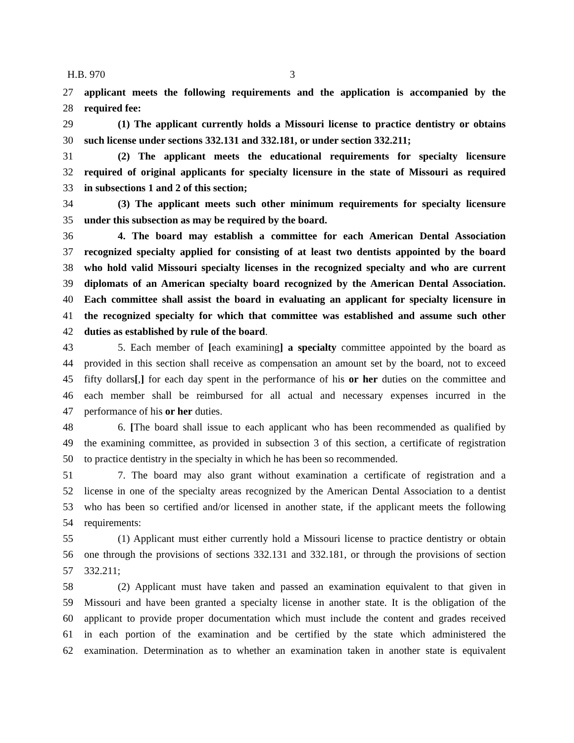H.B. 970 3
27 applicant meets the following requirements and the application is accompanied by the
28 required fee:
29 (1) The applicant currently holds a Missouri license to practice dentistry or obtains
30 such license under sections 332.131 and 332.181, or under section 332.211;
31 (2) The applicant meets the educational requirements for specialty licensure
32 required of original applicants for specialty licensure in the state of Missouri as required
33 in subsections 1 and 2 of this section;
34 (3) The applicant meets such other minimum requirements for specialty licensure
35 under this subsection as may be required by the board.
36 4. The board may establish a committee for each American Dental Association
37 recognized specialty applied for consisting of at least two dentists appointed by the board
38 who hold valid Missouri specialty licenses in the recognized specialty and who are current
39 diplomats of an American specialty board recognized by the American Dental Association.
40 Each committee shall assist the board in evaluating an applicant for specialty licensure in
41 the recognized specialty for which that committee was established and assume such other
42 duties as established by rule of the board.
43 5. Each member of [each examining] a specialty committee appointed by the board as
44 provided in this section shall receive as compensation an amount set by the board, not to exceed
45 fifty dollars[,] for each day spent in the performance of his or her duties on the committee and
46 each member shall be reimbursed for all actual and necessary expenses incurred in the
47 performance of his or her duties.
48 6. [The board shall issue to each applicant who has been recommended as qualified by
49 the examining committee, as provided in subsection 3 of this section, a certificate of registration
50 to practice dentistry in the specialty in which he has been so recommended.
51 7. The board may also grant without examination a certificate of registration and a
52 license in one of the specialty areas recognized by the American Dental Association to a dentist
53 who has been so certified and/or licensed in another state, if the applicant meets the following
54 requirements:
55 (1) Applicant must either currently hold a Missouri license to practice dentistry or obtain
56 one through the provisions of sections 332.131 and 332.181, or through the provisions of section
57 332.211;
58 (2) Applicant must have taken and passed an examination equivalent to that given in
59 Missouri and have been granted a specialty license in another state. It is the obligation of the
60 applicant to provide proper documentation which must include the content and grades received
61 in each portion of the examination and be certified by the state which administered the
62 examination. Determination as to whether an examination taken in another state is equivalent